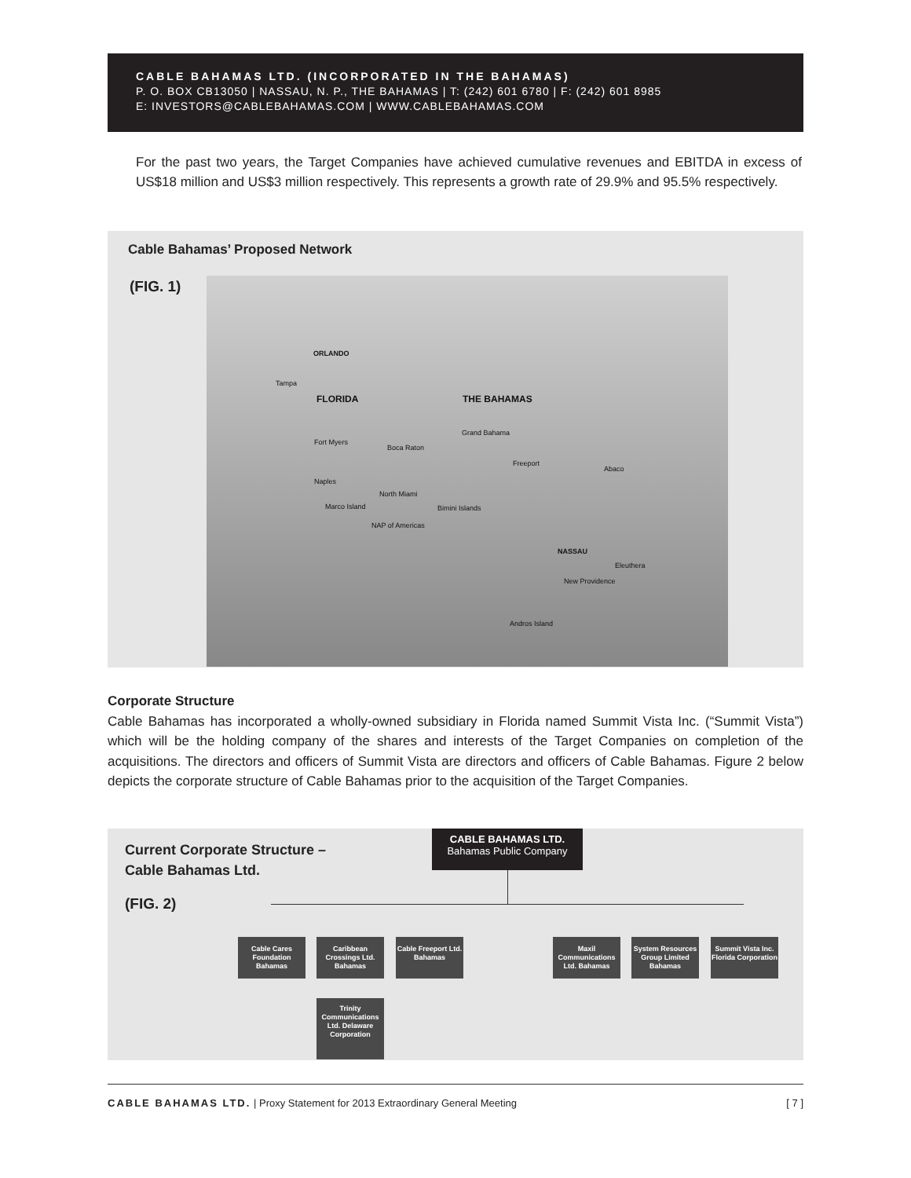CABLE BAHAMAS LTD. (INCORPORATED IN THE BAHAMAS)
P. O. BOX CB13050 | NASSAU, N. P., THE BAHAMAS | T: (242) 601 6780 | F: (242) 601 8985
E: INVESTORS@CABLEBAHAMAS.COM | WWW.CABLEBAHAMAS.COM
For the past two years, the Target Companies have achieved cumulative revenues and EBITDA in excess of US$18 million and US$3 million respectively. This represents a growth rate of 29.9% and 95.5% respectively.
Cable Bahamas’ Proposed Network
(FIG. 1)
ORLANDO
Tampa
FLORIDA THE BAHAMAS
Grand Bahama
Fort Myers
Boca Raton
Freeport
Abaco
Naples
North Miami
Bimini Islands Marco Island
NAP of Americas
NASSAU
Eleuthera
New Providence
Andros Island
Corporate Structure
Cable Bahamas has incorporated a wholly-owned subsidiary in Florida named Summit Vista Inc. (“Summit Vista”) which will be the holding company of the shares and interests of the Target Companies on completion of the acquisitions. The directors and officers of Summit Vista are directors and officers of Cable Bahamas. Figure 2 below depicts the corporate structure of Cable Bahamas prior to the acquisition of the Target Companies.
Current Corporate Structure –
Cable Bahamas Ltd.
(FIG. 2)
CABLE BAHAMAS LTD.
Bahamas Public Company
Cable Cares Foundation Bahamas
Caribbean Crossings Ltd. Bahamas
Cable Freeport Ltd. Bahamas
Maxil Communications Ltd. Bahamas
System Resources Group Limited Bahamas
Summit Vista Inc. Florida Corporation
Trinity Communications Ltd. Delaware Corporation
CABLE BAHAMAS LTD. | Proxy Statement for 2013 Extraordinary General Meeting [ 7 ]